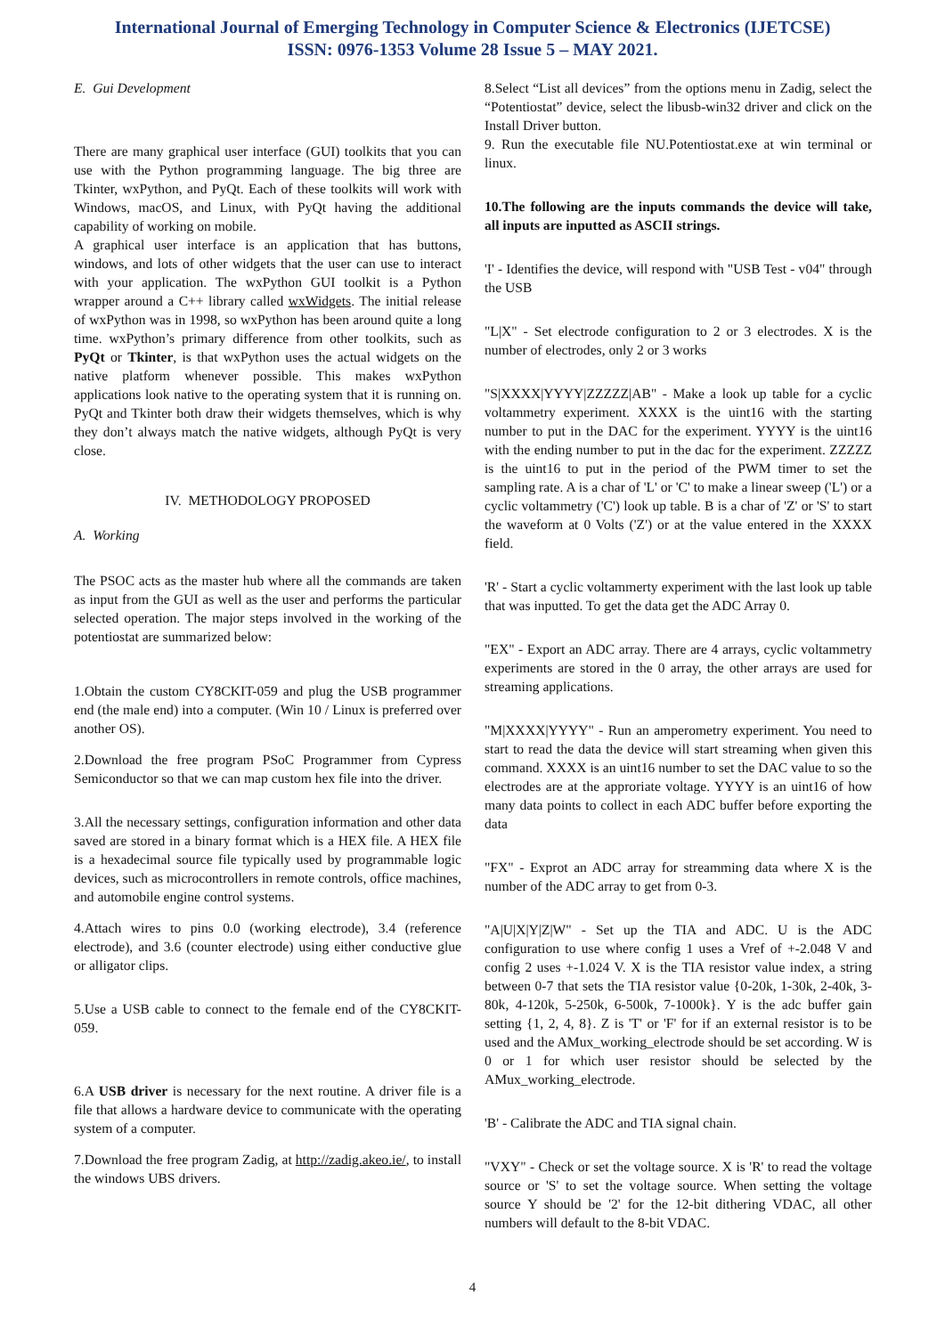International Journal of Emerging Technology in Computer Science & Electronics (IJETCSE)
ISSN: 0976-1353 Volume 28 Issue 5 – MAY 2021.
E. Gui Development
There are many graphical user interface (GUI) toolkits that you can use with the Python programming language. The big three are Tkinter, wxPython, and PyQt. Each of these toolkits will work with Windows, macOS, and Linux, with PyQt having the additional capability of working on mobile.
A graphical user interface is an application that has buttons, windows, and lots of other widgets that the user can use to interact with your application. The wxPython GUI toolkit is a Python wrapper around a C++ library called wxWidgets. The initial release of wxPython was in 1998, so wxPython has been around quite a long time. wxPython’s primary difference from other toolkits, such as PyQt or Tkinter, is that wxPython uses the actual widgets on the native platform whenever possible. This makes wxPython applications look native to the operating system that it is running on. PyQt and Tkinter both draw their widgets themselves, which is why they don’t always match the native widgets, although PyQt is very close.
IV. METHODOLOGY PROPOSED
A. Working
The PSOC acts as the master hub where all the commands are taken as input from the GUI as well as the user and performs the particular selected operation. The major steps involved in the working of the potentiostat are summarized below:
1.Obtain the custom CY8CKIT-059 and plug the USB programmer end (the male end) into a computer. (Win 10 / Linux is preferred over another OS).
2.Download the free program PSoC Programmer from Cypress Semiconductor so that we can map custom hex file into the driver.
3.All the necessary settings, configuration information and other data saved are stored in a binary format which is a HEX file. A HEX file is a hexadecimal source file typically used by programmable logic devices, such as microcontrollers in remote controls, office machines, and automobile engine control systems.
4.Attach wires to pins 0.0 (working electrode), 3.4 (reference electrode), and 3.6 (counter electrode) using either conductive glue or alligator clips.
5.Use a USB cable to connect to the female end of the CY8CKIT-059.
6.A USB driver is necessary for the next routine. A driver file is a file that allows a hardware device to communicate with the operating system of a computer.
7.Download the free program Zadig, at http://zadig.akeo.ie/, to install the windows UBS drivers.
8.Select “List all devices” from the options menu in Zadig, select the “Potentiostat” device, select the libusb-win32 driver and click on the Install Driver button.
9. Run the executable file NU.Potentiostat.exe at win terminal or linux.
10.The following are the inputs commands the device will take, all inputs are inputted as ASCII strings.
'I' - Identifies the device, will respond with "USB Test - v04" through the USB
"L|X" - Set electrode configuration to 2 or 3 electrodes. X is the number of electrodes, only 2 or 3 works
"S|XXXX|YYYY|ZZZZZ|AB" - Make a look up table for a cyclic voltammetry experiment. XXXX is the uint16 with the starting number to put in the DAC for the experiment. YYYY is the uint16 with the ending number to put in the dac for the experiment. ZZZZZ is the uint16 to put in the period of the PWM timer to set the sampling rate. A is a char of 'L' or 'C' to make a linear sweep ('L') or a cyclic voltammetry ('C') look up table. B is a char of 'Z' or 'S' to start the waveform at 0 Volts ('Z') or at the value entered in the XXXX field.
'R' - Start a cyclic voltammerty experiment with the last look up table that was inputted. To get the data get the ADC Array 0.
"EX" - Export an ADC array. There are 4 arrays, cyclic voltammetry experiments are stored in the 0 array, the other arrays are used for streaming applications.
"M|XXXX|YYYY" - Run an amperometry experiment. You need to start to read the data the device will start streaming when given this command. XXXX is an uint16 number to set the DAC value to so the electrodes are at the approriate voltage. YYYY is an uint16 of how many data points to collect in each ADC buffer before exporting the data
"FX" - Exprot an ADC array for streamming data where X is the number of the ADC array to get from 0-3.
"A|U|X|Y|Z|W" - Set up the TIA and ADC. U is the ADC configuration to use where config 1 uses a Vref of +-2.048 V and config 2 uses +-1.024 V. X is the TIA resistor value index, a string between 0-7 that sets the TIA resistor value {0-20k, 1-30k, 2-40k, 3-80k, 4-120k, 5-250k, 6-500k, 7-1000k}. Y is the adc buffer gain setting {1, 2, 4, 8}. Z is 'T' or 'F' for if an external resistor is to be used and the AMux_working_electrode should be set according. W is 0 or 1 for which user resistor should be selected by the AMux_working_electrode.
'B' - Calibrate the ADC and TIA signal chain.
"VXY" - Check or set the voltage source. X is 'R' to read the voltage source or 'S' to set the voltage source. When setting the voltage source Y should be '2' for the 12-bit dithering VDAC, all other numbers will default to the 8-bit VDAC.
4